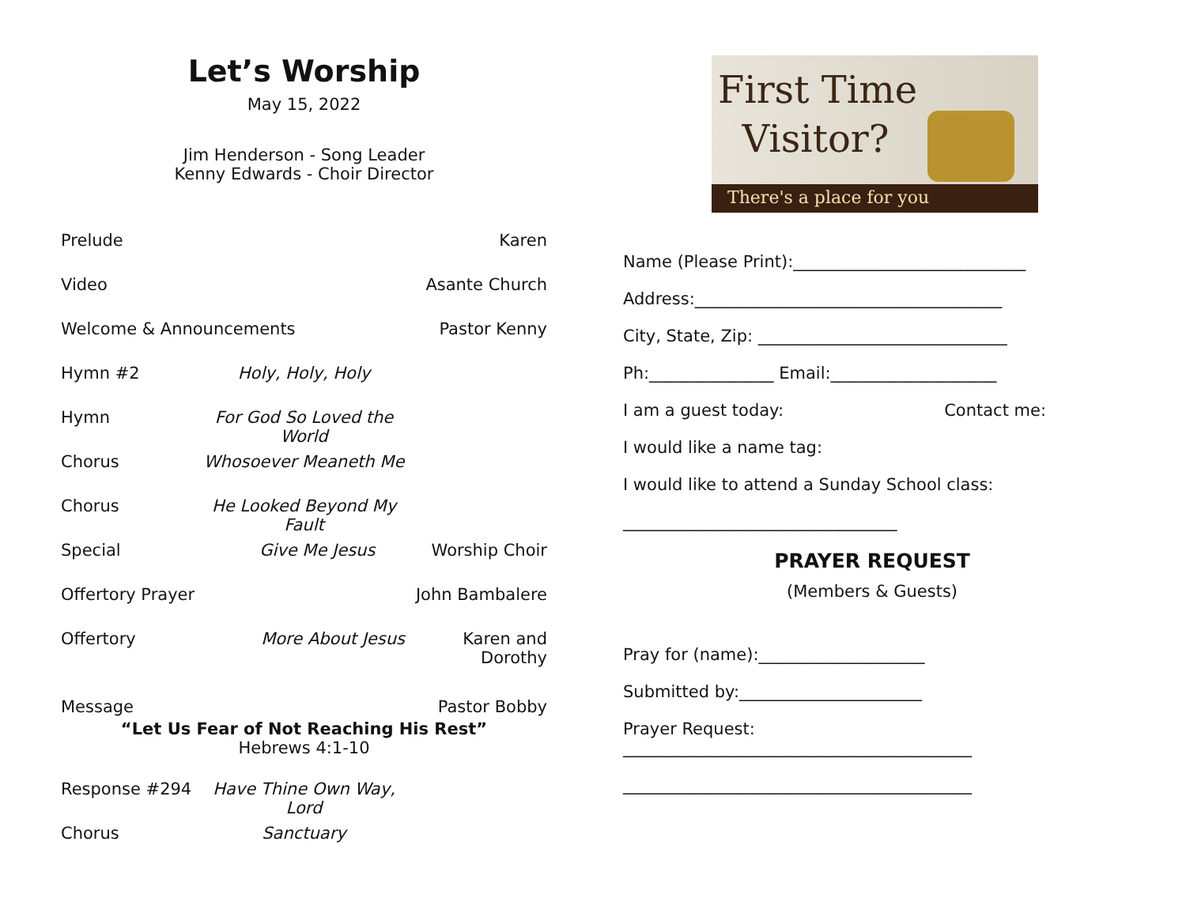Let’s Worship
May 15, 2022
Jim Henderson - Song Leader
Kenny Edwards - Choir Director
Prelude Karen
Video Asante Church
Welcome & Announcements Pastor Kenny
Hymn #2 Holy, Holy, Holy
Hymn For God So Loved the World
Chorus Whosoever Meaneth Me
Chorus He Looked Beyond My Fault
Special Give Me Jesus Worship Choir
Offertory Prayer John Bambalere
Offertory More About Jesus Karen and
Dorothy
Message Pastor Bobby
“Let Us Fear of Not Reaching His Rest”
Hebrews 4:1-10
Response #294 Have Thine Own Way, Lord
Chorus Sanctuary
First Time
Visitor?
There's a place for you
Name (Please Print):____________________________
Address:_____________________________________
City, State, Zip: ______________________________
Ph:_______________ Email:____________________
I am a guest today: Contact me:
I would like a name tag:
I would like to attend a Sunday School class:
_________________________________
PRAYER REQUEST
(Members & Guests)
Pray for (name):____________________
Submitted by:______________________
Prayer Request:
__________________________________________
__________________________________________